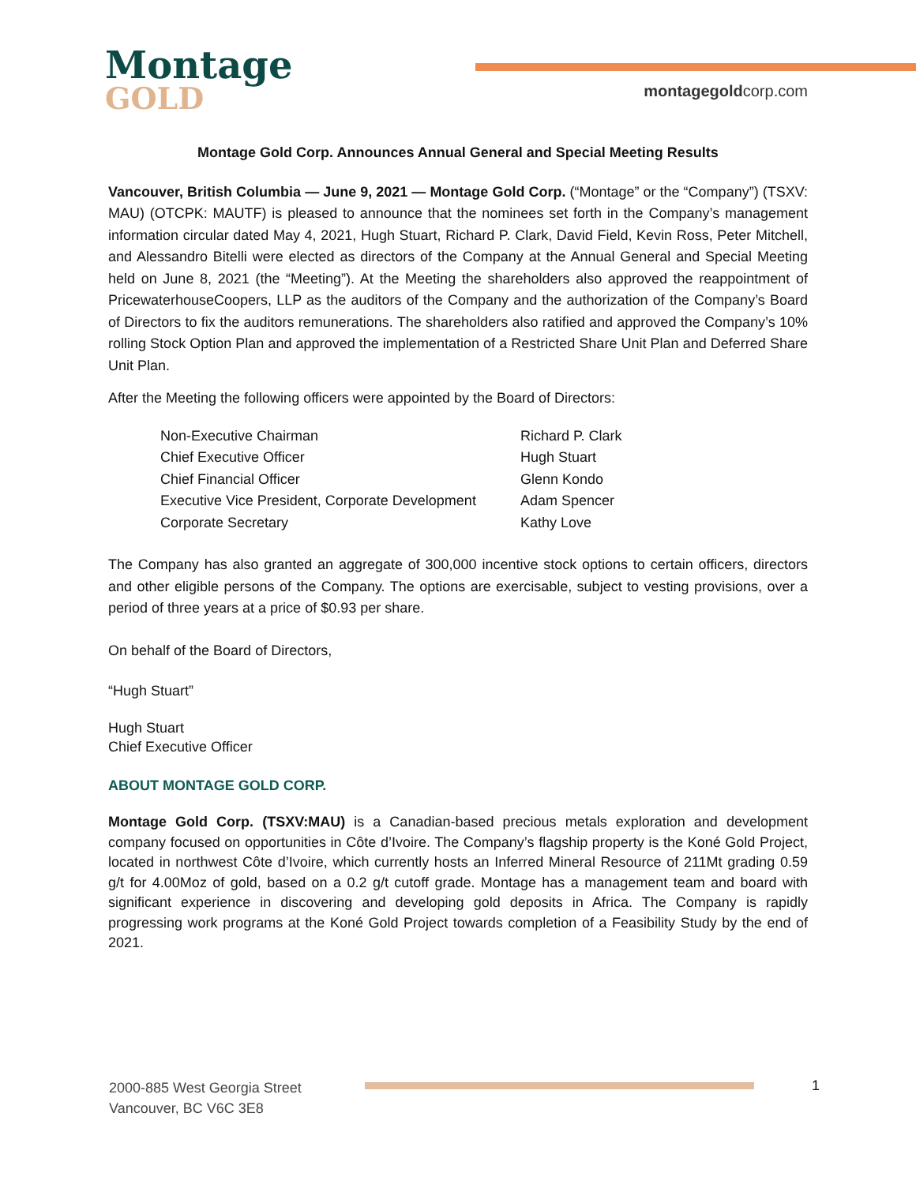Montage
GOLD
montagegoldcorp.com
Montage Gold Corp. Announces Annual General and Special Meeting Results
Vancouver, British Columbia — June 9, 2021 — Montage Gold Corp. (“Montage” or the “Company”) (TSXV: MAU) (OTCPK: MAUTF) is pleased to announce that the nominees set forth in the Company’s management information circular dated May 4, 2021, Hugh Stuart, Richard P. Clark, David Field, Kevin Ross, Peter Mitchell, and Alessandro Bitelli were elected as directors of the Company at the Annual General and Special Meeting held on June 8, 2021 (the “Meeting”). At the Meeting the shareholders also approved the reappointment of PricewaterhouseCoopers, LLP as the auditors of the Company and the authorization of the Company’s Board of Directors to fix the auditors remunerations. The shareholders also ratified and approved the Company’s 10% rolling Stock Option Plan and approved the implementation of a Restricted Share Unit Plan and Deferred Share Unit Plan.
After the Meeting the following officers were appointed by the Board of Directors:
| Non-Executive Chairman | Richard P. Clark |
| Chief Executive Officer | Hugh Stuart |
| Chief Financial Officer | Glenn Kondo |
| Executive Vice President, Corporate Development | Adam Spencer |
| Corporate Secretary | Kathy Love |
The Company has also granted an aggregate of 300,000 incentive stock options to certain officers, directors and other eligible persons of the Company. The options are exercisable, subject to vesting provisions, over a period of three years at a price of $0.93 per share.
On behalf of the Board of Directors,
“Hugh Stuart”
Hugh Stuart
Chief Executive Officer
ABOUT MONTAGE GOLD CORP.
Montage Gold Corp. (TSXV:MAU) is a Canadian-based precious metals exploration and development company focused on opportunities in Côte d’Ivoire. The Company’s flagship property is the Koné Gold Project, located in northwest Côte d’Ivoire, which currently hosts an Inferred Mineral Resource of 211Mt grading 0.59 g/t for 4.00Moz of gold, based on a 0.2 g/t cutoff grade. Montage has a management team and board with significant experience in discovering and developing gold deposits in Africa. The Company is rapidly progressing work programs at the Koné Gold Project towards completion of a Feasibility Study by the end of 2021.
2000-885 West Georgia Street
Vancouver, BC V6C 3E8
1